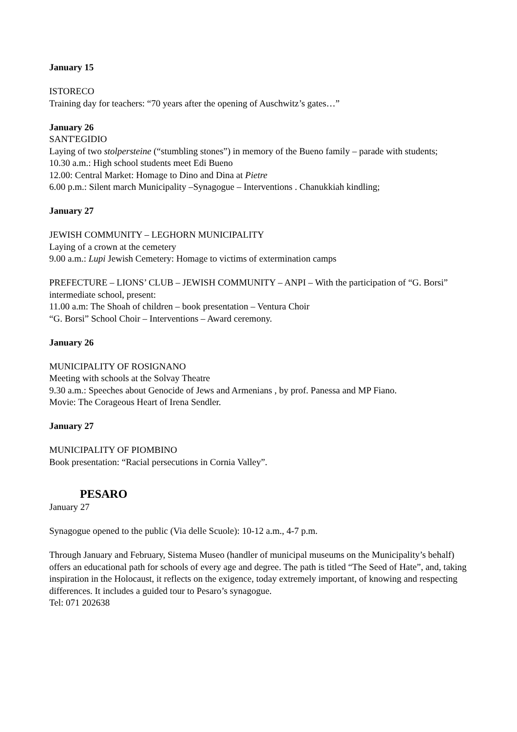January 15
ISTORECO
Training day for teachers: “70 years after the opening of Auschwitz’s gates…”
January 26
SANT'EGIDIO
Laying of two stolpersteine (“stumbling stones”) in memory of the Bueno family – parade with students;
10.30 a.m.: High school students meet Edi Bueno
12.00: Central Market: Homage to Dino and Dina at Pietre
6.00 p.m.: Silent march Municipality –Synagogue – Interventions . Chanukkiah kindling;
January 27
JEWISH COMMUNITY – LEGHORN MUNICIPALITY
Laying of a crown at the cemetery
9.00 a.m.: Lupi Jewish Cemetery: Homage to victims of extermination camps
PREFECTURE – LIONS’ CLUB – JEWISH COMMUNITY – ANPI – With the participation of “G. Borsi” intermediate school, present:
11.00 a.m: The Shoah of children – book presentation – Ventura Choir
“G. Borsi” School Choir – Interventions – Award ceremony.
January 26
MUNICIPALITY OF ROSIGNANO
Meeting with schools at the Solvay Theatre
9.30 a.m.: Speeches about Genocide of Jews and Armenians , by prof. Panessa and MP Fiano.
Movie: The Corageous Heart of Irena Sendler.
January 27
MUNICIPALITY OF PIOMBINO
Book presentation: “Racial persecutions in Cornia Valley”.
PESARO
January 27
Synagogue opened to the public (Via delle Scuole): 10-12 a.m., 4-7 p.m.
Through January and February, Sistema Museo (handler of municipal museums on the Municipality’s behalf) offers an educational path for schools of every age and degree. The path is titled “The Seed of Hate”, and, taking inspiration in the Holocaust, it reflects on the exigence, today extremely important, of knowing and respecting differences. It includes a guided tour to Pesaro’s synagogue.
Tel: 071 202638